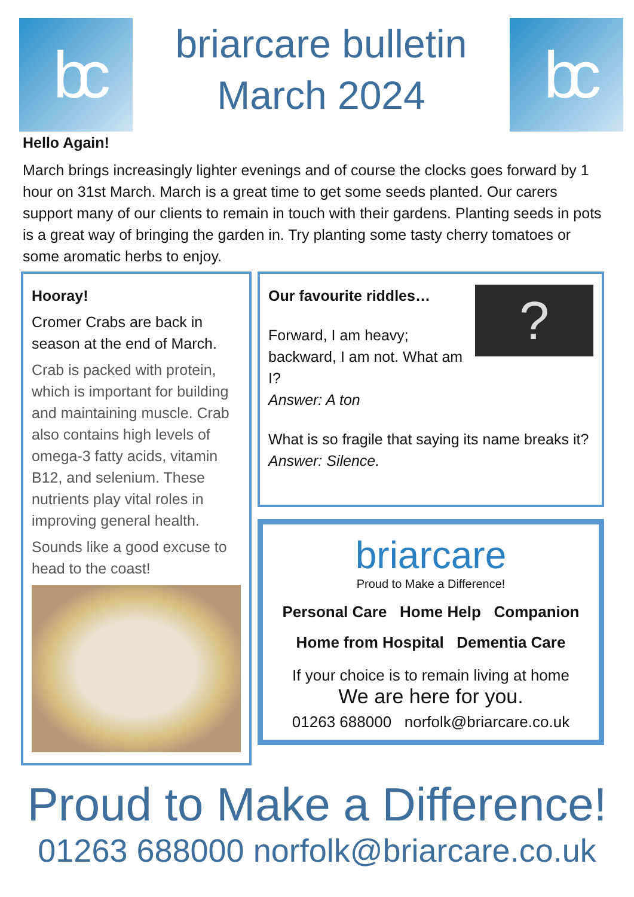bc
briarcare bulletin
March 2024
bc
Hello Again!
March brings increasingly lighter evenings and of course the clocks goes forward by 1 hour on 31st March. March is a great time to get some seeds planted. Our carers support many of our clients to remain in touch with their gardens. Planting seeds in pots is a great way of bringing the garden in. Try planting some tasty cherry tomatoes or some aromatic herbs to enjoy.
Hooray!
Cromer Crabs are back in season at the end of March.
Crab is packed with protein, which is important for building and maintaining muscle. Crab also contains high levels of omega-3 fatty acids, vitamin B12, and selenium. These nutrients play vital roles in improving general health.
Sounds like a good excuse to head to the coast!
?
Our favourite riddles…
Forward, I am heavy; backward, I am not. What am I?
Answer: A ton
What is so fragile that saying its name breaks it?
Answer: Silence.
briarcare
Proud to Make a Difference!
Personal Care Home Help Companion
Home from Hospital Dementia Care
If your choice is to remain living at home
We are here for you.
01263 688000 norfolk@briarcare.co.uk
Proud to Make a Difference!
01263 688000 norfolk@briarcare.co.uk